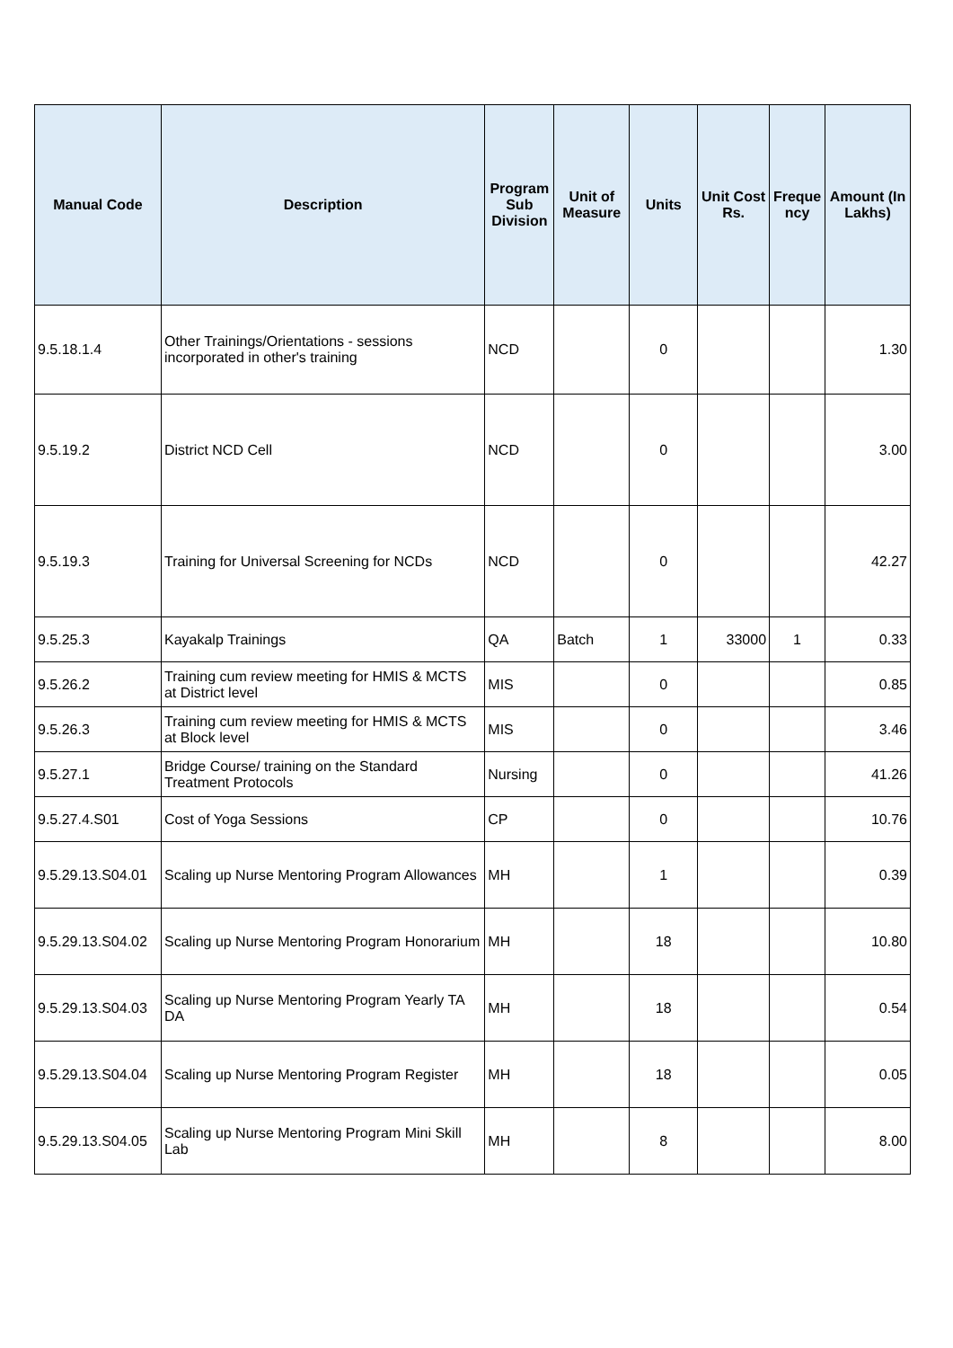| Manual Code | Description | Program Sub Division | Unit of Measure | Units | Unit Cost Rs. | Freque ncy | Amount (In Lakhs) |
| --- | --- | --- | --- | --- | --- | --- | --- |
| 9.5.18.1.4 | Other Trainings/Orientations - sessions incorporated in other's training | NCD | | 0 | | | 1.30 |
| 9.5.19.2 | District NCD Cell | NCD | | 0 | | | 3.00 |
| 9.5.19.3 | Training for Universal Screening for NCDs | NCD | | 0 | | | 42.27 |
| 9.5.25.3 | Kayakalp Trainings | QA | Batch | 1 | 33000 | 1 | 0.33 |
| 9.5.26.2 | Training cum review meeting for HMIS & MCTS at District level | MIS | | 0 | | | 0.85 |
| 9.5.26.3 | Training cum review meeting for HMIS & MCTS at Block level | MIS | | 0 | | | 3.46 |
| 9.5.27.1 | Bridge Course/ training on the Standard Treatment Protocols | Nursing | | 0 | | | 41.26 |
| 9.5.27.4.S01 | Cost of Yoga Sessions | CP | | 0 | | | 10.76 |
| 9.5.29.13.S04.01 | Scaling up Nurse Mentoring Program Allowances | MH | | 1 | | | 0.39 |
| 9.5.29.13.S04.02 | Scaling up Nurse Mentoring Program Honorarium | MH | | 18 | | | 10.80 |
| 9.5.29.13.S04.03 | Scaling up Nurse Mentoring Program Yearly TA DA | MH | | 18 | | | 0.54 |
| 9.5.29.13.S04.04 | Scaling up Nurse Mentoring Program Register | MH | | 18 | | | 0.05 |
| 9.5.29.13.S04.05 | Scaling up Nurse Mentoring Program Mini Skill Lab | MH | | 8 | | | 8.00 |